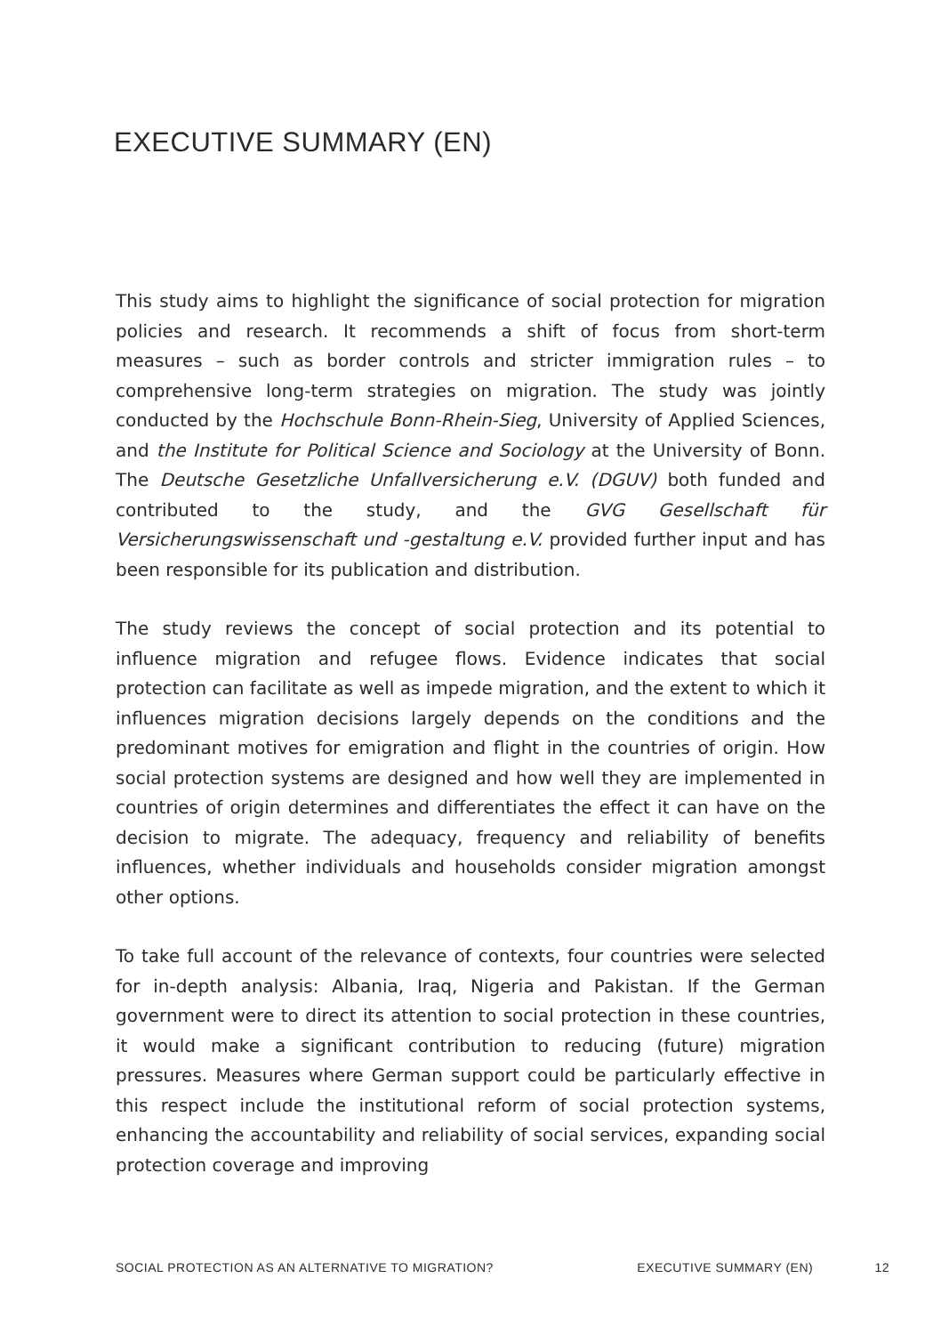EXECUTIVE SUMMARY (EN)
This study aims to highlight the significance of social protection for migration policies and research. It recommends a shift of focus from short-term measures – such as border controls and stricter immigration rules – to comprehensive long-term strategies on migration. The study was jointly conducted by the Hochschule Bonn-Rhein-Sieg, University of Applied Sciences, and the Institute for Political Science and Sociology at the University of Bonn. The Deutsche Gesetzliche Unfallversicherung e.V. (DGUV) both funded and contributed to the study, and the GVG Gesellschaft für Versicherungswissenschaft und -gestaltung e.V. provided further input and has been responsible for its publication and distribution.
The study reviews the concept of social protection and its potential to influence migration and refugee flows. Evidence indicates that social protection can facilitate as well as impede migration, and the extent to which it influences migration decisions largely depends on the conditions and the predominant motives for emigration and flight in the countries of origin. How social protection systems are designed and how well they are implemented in countries of origin determines and differentiates the effect it can have on the decision to migrate. The adequacy, frequency and reliability of benefits influences, whether individuals and households consider migration amongst other options.
To take full account of the relevance of contexts, four countries were selected for in-depth analysis: Albania, Iraq, Nigeria and Pakistan. If the German government were to direct its attention to social protection in these countries, it would make a significant contribution to reducing (future) migration pressures. Measures where German support could be particularly effective in this respect include the institutional reform of social protection systems, enhancing the accountability and reliability of social services, expanding social protection coverage and improving
SOCIAL PROTECTION AS AN ALTERNATIVE TO MIGRATION? EXECUTIVE SUMMARY (EN) 12